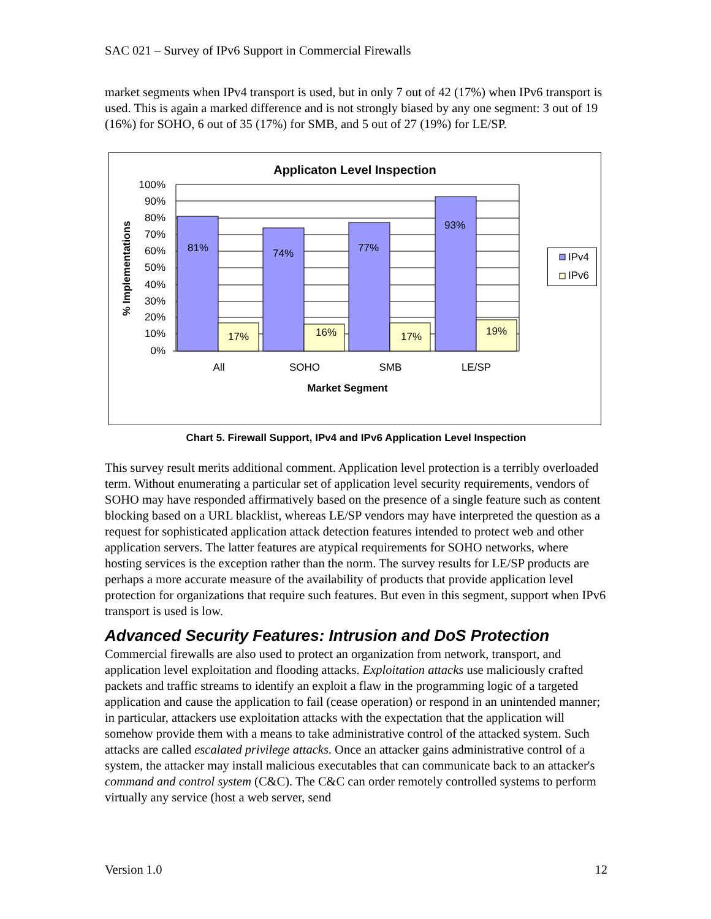SAC 021 – Survey of IPv6 Support in Commercial Firewalls
market segments when IPv4 transport is used, but in only 7 out of 42 (17%) when IPv6 transport is used. This is again a marked difference and is not strongly biased by any one segment: 3 out of 19 (16%) for SOHO, 6 out of 35 (17%) for SMB, and 5 out of 27 (19%) for LE/SP.
Applicaton Level Inspection
100%
90%
80%
70%
60%
50%
40%
30%
20%
10%
0%
81%
17%
74%
16%
77%
17%
93%
19%
All
SOHO
SMB
LE/SP
Market Segment
% Implementations
IPv4
IPv6
Chart 5. Firewall Support, IPv4 and IPv6 Application Level Inspection
This survey result merits additional comment. Application level protection is a terribly overloaded term. Without enumerating a particular set of application level security requirements, vendors of SOHO may have responded affirmatively based on the presence of a single feature such as content blocking based on a URL blacklist, whereas LE/SP vendors may have interpreted the question as a request for sophisticated application attack detection features intended to protect web and other application servers. The latter features are atypical requirements for SOHO networks, where hosting services is the exception rather than the norm. The survey results for LE/SP products are perhaps a more accurate measure of the availability of products that provide application level protection for organizations that require such features. But even in this segment, support when IPv6 transport is used is low.
Advanced Security Features: Intrusion and DoS Protection
Commercial firewalls are also used to protect an organization from network, transport, and application level exploitation and flooding attacks. Exploitation attacks use maliciously crafted packets and traffic streams to identify an exploit a flaw in the programming logic of a targeted application and cause the application to fail (cease operation) or respond in an unintended manner; in particular, attackers use exploitation attacks with the expectation that the application will somehow provide them with a means to take administrative control of the attacked system. Such attacks are called escalated privilege attacks. Once an attacker gains administrative control of a system, the attacker may install malicious executables that can communicate back to an attacker's command and control system (C&C). The C&C can order remotely controlled systems to perform virtually any service (host a web server, send
Version 1.0 12